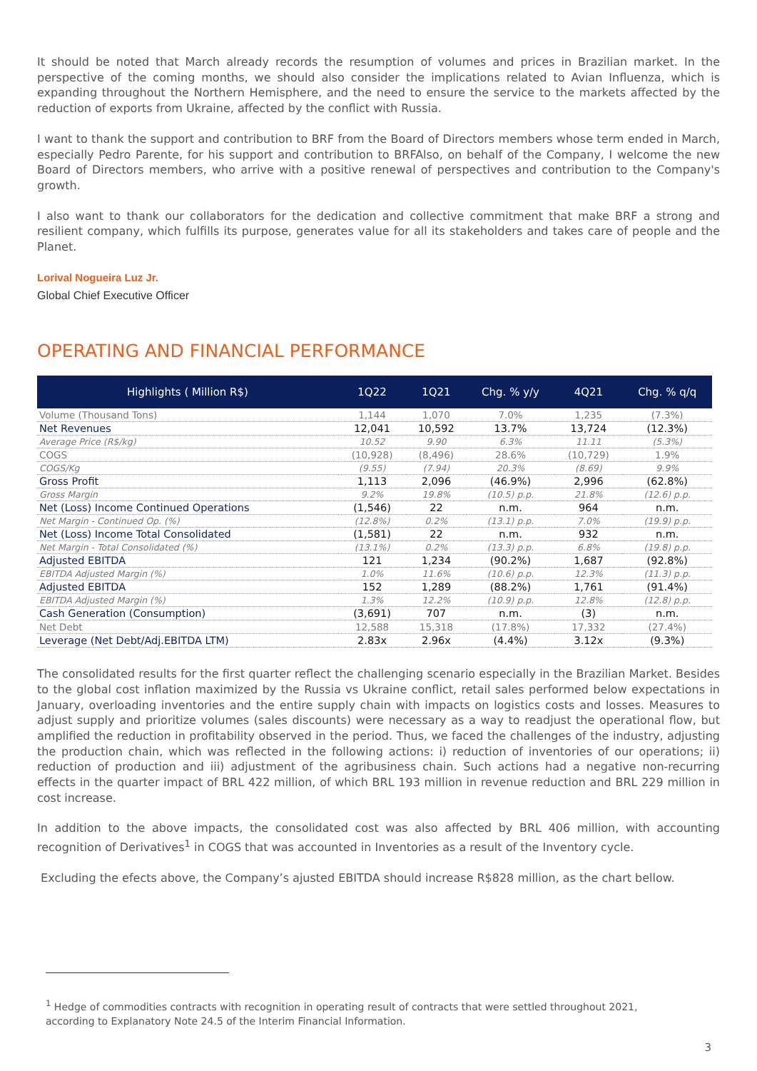It should be noted that March already records the resumption of volumes and prices in Brazilian market. In the perspective of the coming months, we should also consider the implications related to Avian Influenza, which is expanding throughout the Northern Hemisphere, and the need to ensure the service to the markets affected by the reduction of exports from Ukraine, affected by the conflict with Russia.
I want to thank the support and contribution to BRF from the Board of Directors members whose term ended in March, especially Pedro Parente, for his support and contribution to BRFAlso, on behalf of the Company, I welcome the new Board of Directors members, who arrive with a positive renewal of perspectives and contribution to the Company's growth.
I also want to thank our collaborators for the dedication and collective commitment that make BRF a strong and resilient company, which fulfills its purpose, generates value for all its stakeholders and takes care of people and the Planet.
Lorival Nogueira Luz Jr.
Global Chief Executive Officer
OPERATING AND FINANCIAL PERFORMANCE
| Highlights ( Million R$) | 1Q22 | 1Q21 | Chg. % y/y | 4Q21 | Chg. % q/q |
| --- | --- | --- | --- | --- | --- |
| Volume (Thousand Tons) | 1,144 | 1,070 | 7.0% | 1,235 | (7.3%) |
| Net Revenues | 12,041 | 10,592 | 13.7% | 13,724 | (12.3%) |
| Average Price (R$/kg) | 10.52 | 9.90 | 6.3% | 11.11 | (5.3%) |
| COGS | (10,928) | (8,496) | 28.6% | (10,729) | 1.9% |
| COGS/Kg | (9.55) | (7.94) | 20.3% | (8.69) | 9.9% |
| Gross Profit | 1,113 | 2,096 | (46.9%) | 2,996 | (62.8%) |
| Gross Margin | 9.2% | 19.8% | (10.5) p.p. | 21.8% | (12.6) p.p. |
| Net (Loss) Income Continued Operations | (1,546) | 22 | n.m. | 964 | n.m. |
| Net Margin - Continued Op. (%) | (12.8%) | 0.2% | (13.1) p.p. | 7.0% | (19.9) p.p. |
| Net (Loss) Income Total Consolidated | (1,581) | 22 | n.m. | 932 | n.m. |
| Net Margin - Total Consolidated (%) | (13.1%) | 0.2% | (13.3) p.p. | 6.8% | (19.8) p.p. |
| Adjusted EBITDA | 121 | 1,234 | (90.2%) | 1,687 | (92.8%) |
| EBITDA Adjusted Margin (%) | 1.0% | 11.6% | (10.6) p.p. | 12.3% | (11.3) p.p. |
| Adjusted EBITDA | 152 | 1,289 | (88.2%) | 1,761 | (91.4%) |
| EBITDA Adjusted Margin (%) | 1.3% | 12.2% | (10.9) p.p. | 12.8% | (12.8) p.p. |
| Cash Generation (Consumption) | (3,691) | 707 | n.m. | (3) | n.m. |
| Net Debt | 12,588 | 15,318 | (17.8%) | 17,332 | (27.4%) |
| Leverage (Net Debt/Adj.EBITDA LTM) | 2.83x | 2.96x | (4.4%) | 3.12x | (9.3%) |
The consolidated results for the first quarter reflect the challenging scenario especially in the Brazilian Market. Besides to the global cost inflation maximized by the Russia vs Ukraine conflict, retail sales performed below expectations in January, overloading inventories and the entire supply chain with impacts on logistics costs and losses. Measures to adjust supply and prioritize volumes (sales discounts) were necessary as a way to readjust the operational flow, but amplified the reduction in profitability observed in the period. Thus, we faced the challenges of the industry, adjusting the production chain, which was reflected in the following actions: i) reduction of inventories of our operations; ii) reduction of production and iii) adjustment of the agribusiness chain. Such actions had a negative non-recurring effects in the quarter impact of BRL 422 million, of which BRL 193 million in revenue reduction and BRL 229 million in cost increase.
In addition to the above impacts, the consolidated cost was also affected by BRL 406 million, with accounting recognition of Derivatives<sup>1</sup> in COGS that was accounted in Inventories as a result of the Inventory cycle.
Excluding the efects above, the Company’s ajusted EBITDA should increase R$828 million, as the chart bellow.
<sup>1</sup> Hedge of commodities contracts with recognition in operating result of contracts that were settled throughout 2021, according to Explanatory Note 24.5 of the Interim Financial Information.
3